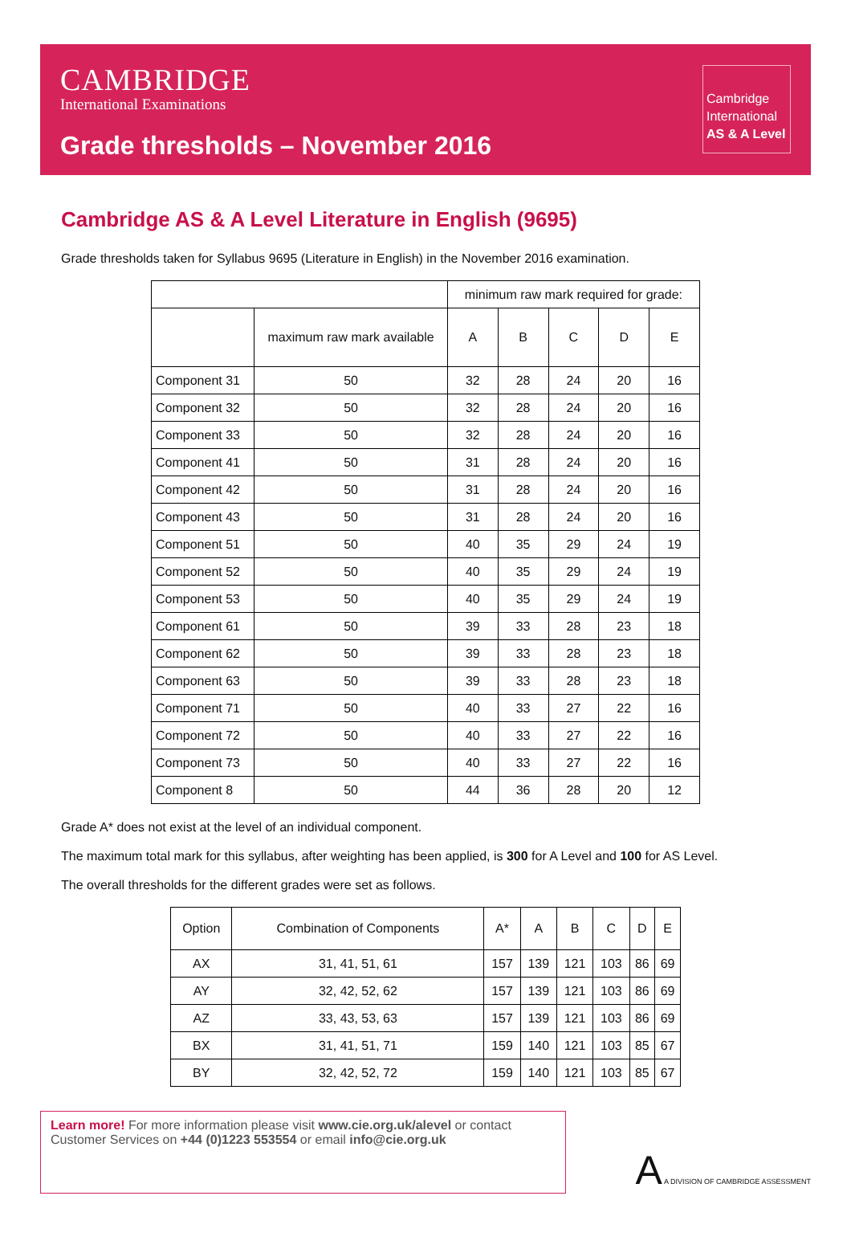CAMBRIDGE
International Examinations
Grade thresholds – November 2016
Cambridge
International
AS & A Level
Cambridge AS & A Level Literature in English (9695)
Grade thresholds taken for Syllabus 9695 (Literature in English) in the November 2016 examination.
| | | minimum raw mark required for grade: | | | | |
| | maximum raw mark available | A | B | C | D | E |
| Component 31 | 50 | 32 | 28 | 24 | 20 | 16 |
| Component 32 | 50 | 32 | 28 | 24 | 20 | 16 |
| Component 33 | 50 | 32 | 28 | 24 | 20 | 16 |
| Component 41 | 50 | 31 | 28 | 24 | 20 | 16 |
| Component 42 | 50 | 31 | 28 | 24 | 20 | 16 |
| Component 43 | 50 | 31 | 28 | 24 | 20 | 16 |
| Component 51 | 50 | 40 | 35 | 29 | 24 | 19 |
| Component 52 | 50 | 40 | 35 | 29 | 24 | 19 |
| Component 53 | 50 | 40 | 35 | 29 | 24 | 19 |
| Component 61 | 50 | 39 | 33 | 28 | 23 | 18 |
| Component 62 | 50 | 39 | 33 | 28 | 23 | 18 |
| Component 63 | 50 | 39 | 33 | 28 | 23 | 18 |
| Component 71 | 50 | 40 | 33 | 27 | 22 | 16 |
| Component 72 | 50 | 40 | 33 | 27 | 22 | 16 |
| Component 73 | 50 | 40 | 33 | 27 | 22 | 16 |
| Component 8 | 50 | 44 | 36 | 28 | 20 | 12 |
Grade A* does not exist at the level of an individual component.
The maximum total mark for this syllabus, after weighting has been applied, is 300 for A Level and 100 for AS Level.
The overall thresholds for the different grades were set as follows.
| Option | Combination of Components | A* | A | B | C | D | E |
| --- | --- | --- | --- | --- | --- | --- | --- |
| AX | 31, 41, 51, 61 | 157 | 139 | 121 | 103 | 86 | 69 |
| AY | 32, 42, 52, 62 | 157 | 139 | 121 | 103 | 86 | 69 |
| AZ | 33, 43, 53, 63 | 157 | 139 | 121 | 103 | 86 | 69 |
| BX | 31, 41, 51, 71 | 159 | 140 | 121 | 103 | 85 | 67 |
| BY | 32, 42, 52, 72 | 159 | 140 | 121 | 103 | 85 | 67 |
Learn more! For more information please visit www.cie.org.uk/alevel or contact Customer Services on +44 (0)1223 553554 or email info@cie.org.uk
A A DIVISION OF CAMBRIDGE ASSESSMENT